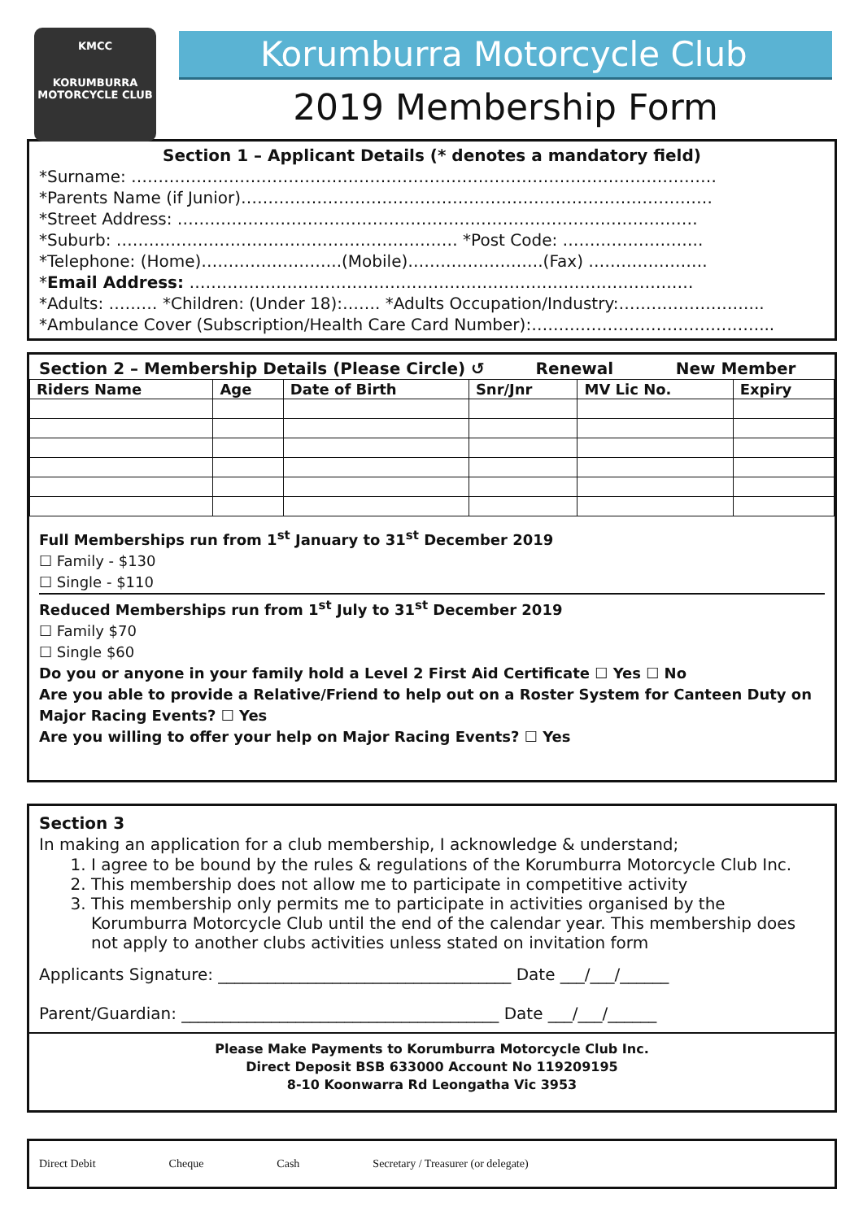KMCC
KORUMBURRA
MOTORCYCLE CLUB
Korumburra Motorcycle Club
2019 Membership Form
Section 1 – Applicant Details (* denotes a mandatory field)
*Surname: ………………………………………………………………………………………………
*Parents Name (if Junior)……………………………………………………………………………
*Street Address: ……………………………………………………………………………………
*Suburb: ……………………………………………………… *Post Code: ……………………..
*Telephone: (Home)……………………..(Mobile)…………………….(Fax) ………………….
*Email Address: …………………………………………………………………………………
*Adults: ……… *Children: (Under 18):……. *Adults Occupation/Industry:……………………...
*Ambulance Cover (Subscription/Health Care Card Number):……………………………………...
Section 2 – Membership Details (Please Circle) ↺ Renewal New Member
| Riders Name | Age | Date of Birth | Snr/Jnr | MV Lic No. | Expiry |
| --- | --- | --- | --- | --- | --- |
Full Memberships run from 1<sup>st</sup> January to 31<sup>st</sup> December 2019
☐ Family - $130
☐ Single - $110
Reduced Memberships run from 1<sup>st</sup> July to 31<sup>st</sup> December 2019
☐ Family $70
☐ Single $60
Do you or anyone in your family hold a Level 2 First Aid Certificate ☐ Yes ☐ No
Are you able to provide a Relative/Friend to help out on a Roster System for Canteen Duty on Major Racing Events? ☐ Yes
Are you willing to offer your help on Major Racing Events? ☐ Yes
Section 3
In making an application for a club membership, I acknowledge & understand;
1. I agree to be bound by the rules & regulations of the Korumburra Motorcycle Club Inc.
2. This membership does not allow me to participate in competitive activity
3. This membership only permits me to participate in activities organised by the Korumburra Motorcycle Club until the end of the calendar year. This membership does not apply to another clubs activities unless stated on invitation form
Applicants Signature: ____________________________________ Date ___/___/______
Parent/Guardian: _______________________________________ Date ___/___/______
Please Make Payments to Korumburra Motorcycle Club Inc.
Direct Deposit BSB 633000 Account No 119209195
8-10 Koonwarra Rd Leongatha Vic 3953
Direct Debit Cheque Cash Secretary / Treasurer (or delegate)